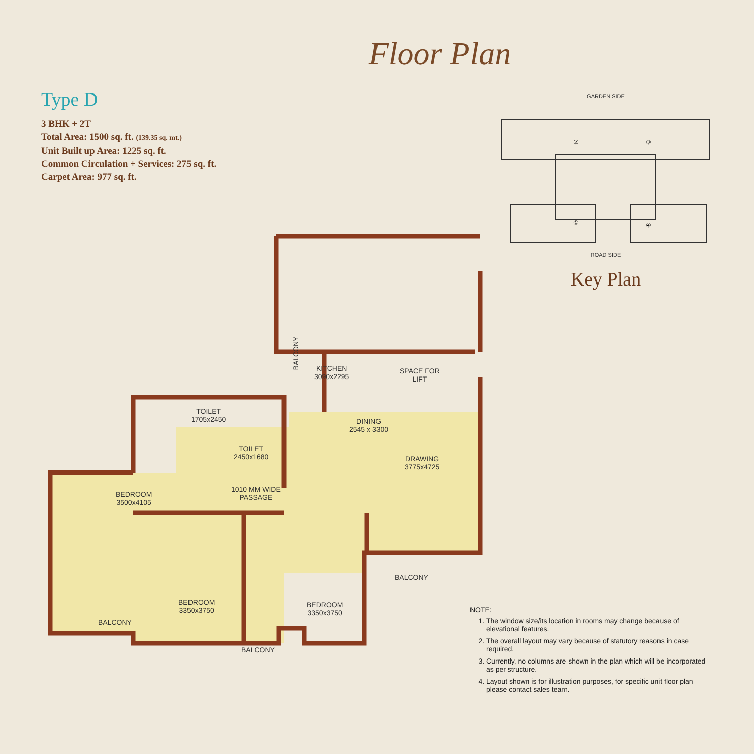Floor Plan
Type D
3 BHK + 2T
Total Area: 1500 sq. ft. (139.35 sq. mt.)
Unit Built up Area: 1225 sq. ft.
Common Circulation + Services: 275 sq. ft.
Carpet Area: 977 sq. ft.
GARDEN SIDE
②
③
①
④
ROAD SIDE
Key Plan
SPACE FOR
LIFT
KITCHEN
3090x2295
BALCONY
TOILET
1705x2450
DINING
2545 x 3300
TOILET
2450x1680
DRAWING
3775x4725
1010 MM WIDE
PASSAGE
BEDROOM
3500x4105
BALCONY
BEDROOM
3350x3750
BEDROOM
3350x3750
BALCONY
BALCONY
NOTE:
1. The window size/its location in rooms may change because of elevational features.
2. The overall layout may vary because of statutory reasons in case required.
3. Currently, no columns are shown in the plan which will be incorporated as per structure.
4. Layout shown is for illustration purposes, for specific unit floor plan please contact sales team.